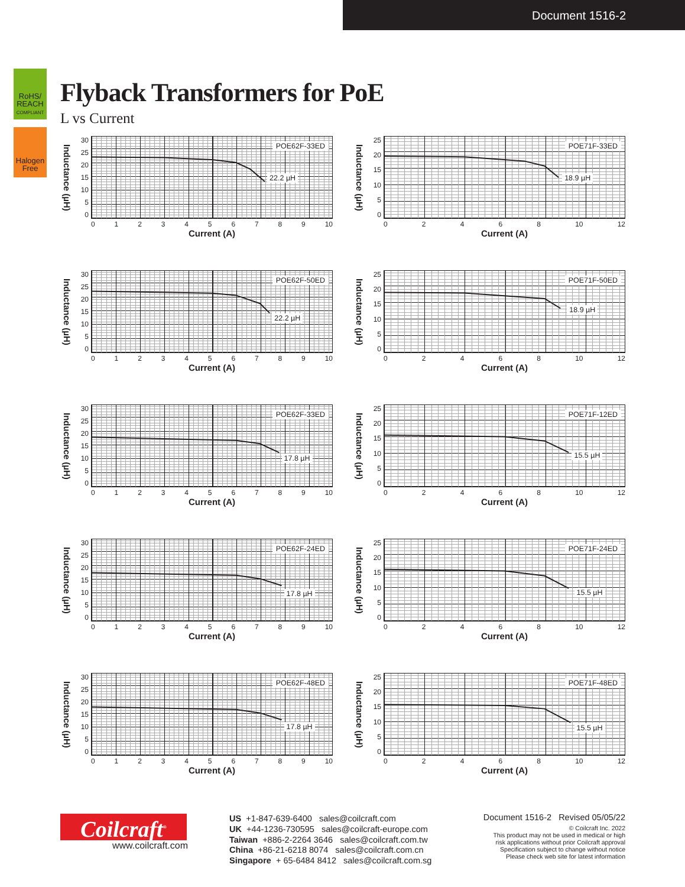Document 1516-2
RoHS/
REACH
COMPLIANT
Halogen
Free
Flyback Transformers for PoE
L vs Current
Inductance (µH)
30
25
20
15
10
5
0
POE62F-33ED
22.2 µH
0123456789 10
Current (A)
Inductance (µH)
25
20
15
10
5
0
POE71F-33ED
18.9 µH
02468 10 12
Current (A)
Inductance (µH)
30
25
20
15
10
5
0
POE62F-50ED
22.2 µH
0123456789 10
Current (A)
Inductance (µH)
25
20
15
10
5
0
POE71F-50ED
18.9 µH
02468 10 12
Current (A)
Inductance (µH)
30
25
20
15
10
5
0
POE62F-33ED
17.8 µH
0123456789 10
Current (A)
Inductance (µH)
25
20
15
10
5
0
POE71F-12ED
15.5 µH
02468 10 12
Current (A)
Inductance (µH)
30
25
20
15
10
5
0
POE62F-24ED
17.8 µH
0123456789 10
Current (A)
Inductance (µH)
25
20
15
10
5
0
POE71F-24ED
15.5 µH
02468 10 12
Current (A)
Inductance (µH)
30
25
20
15
10
5
0
POE62F-48ED
17.8 µH
0123456789 10
Current (A)
Inductance (µH)
25
20
15
10
5
0
POE71F-48ED
15.5 µH
02468 10 12
Current (A)
Coilcraft<sup>®</sup>
www.coilcraft.com
US +1-847-639-6400 sales@coilcraft.com
UK +44-1236-730595 sales@coilcraft-europe.com
Taiwan +886-2-2264 3646 sales@coilcraft.com.tw
China +86-21-6218 8074 sales@coilcraft.com.cn
Singapore + 65-6484 8412 sales@coilcraft.com.sg
Document 1516-2 Revised 05/05/22
© Coilcraft Inc. 2022
This product may not be used in medical or high
risk applications without prior Coilcraft approval
Specification subject to change without notice
Please check web site for latest information